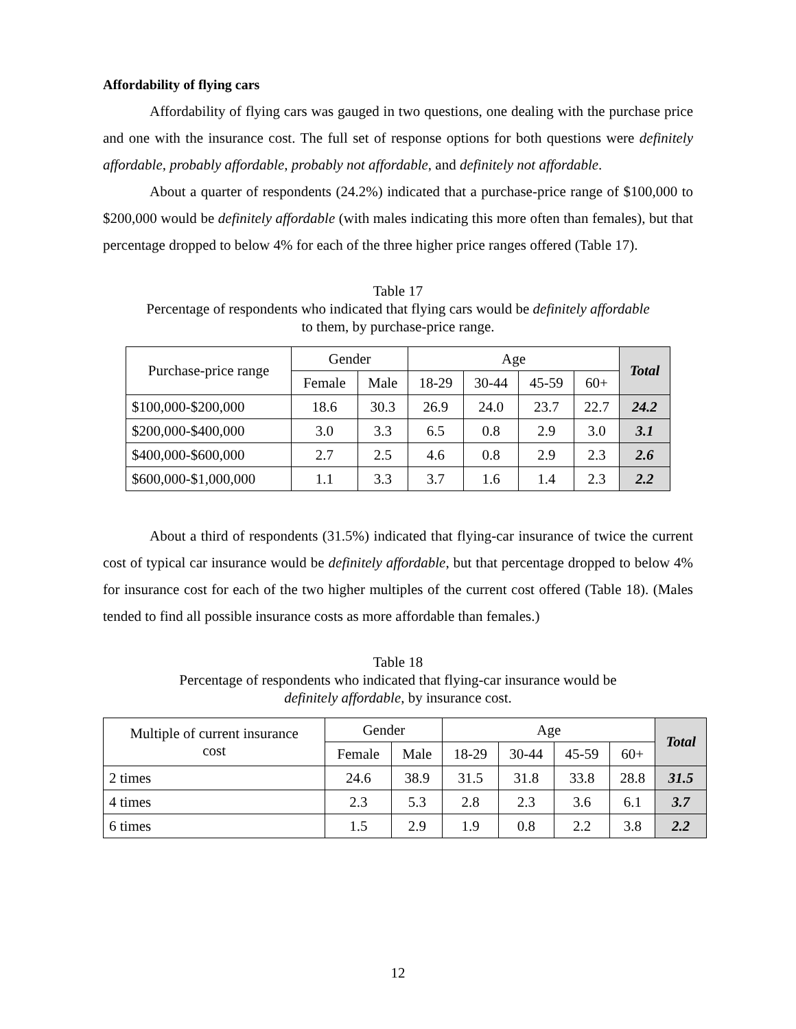Affordability of flying cars
Affordability of flying cars was gauged in two questions, one dealing with the purchase price and one with the insurance cost. The full set of response options for both questions were definitely affordable, probably affordable, probably not affordable, and definitely not affordable.
About a quarter of respondents (24.2%) indicated that a purchase-price range of $100,000 to $200,000 would be definitely affordable (with males indicating this more often than females), but that percentage dropped to below 4% for each of the three higher price ranges offered (Table 17).
Table 17
Percentage of respondents who indicated that flying cars would be definitely affordable
to them, by purchase-price range.
| Purchase-price range | Gender | | Age | | | | Total |
| --- | --- | --- | --- | --- | --- | --- | --- |
| | Female | Male | 18-29 | 30-44 | 45-59 | 60+ | |
| $100,000-$200,000 | 18.6 | 30.3 | 26.9 | 24.0 | 23.7 | 22.7 | 24.2 |
| $200,000-$400,000 | 3.0 | 3.3 | 6.5 | 0.8 | 2.9 | 3.0 | 3.1 |
| $400,000-$600,000 | 2.7 | 2.5 | 4.6 | 0.8 | 2.9 | 2.3 | 2.6 |
| $600,000-$1,000,000 | 1.1 | 3.3 | 3.7 | 1.6 | 1.4 | 2.3 | 2.2 |
About a third of respondents (31.5%) indicated that flying-car insurance of twice the current cost of typical car insurance would be definitely affordable, but that percentage dropped to below 4% for insurance cost for each of the two higher multiples of the current cost offered (Table 18). (Males tended to find all possible insurance costs as more affordable than females.)
Table 18
Percentage of respondents who indicated that flying-car insurance would be
definitely affordable, by insurance cost.
| Multiple of current insurance cost | Gender | | Age | | | | Total |
| --- | --- | --- | --- | --- | --- | --- | --- |
| | Female | Male | 18-29 | 30-44 | 45-59 | 60+ | |
| 2 times | 24.6 | 38.9 | 31.5 | 31.8 | 33.8 | 28.8 | 31.5 |
| 4 times | 2.3 | 5.3 | 2.8 | 2.3 | 3.6 | 6.1 | 3.7 |
| 6 times | 1.5 | 2.9 | 1.9 | 0.8 | 2.2 | 3.8 | 2.2 |
12